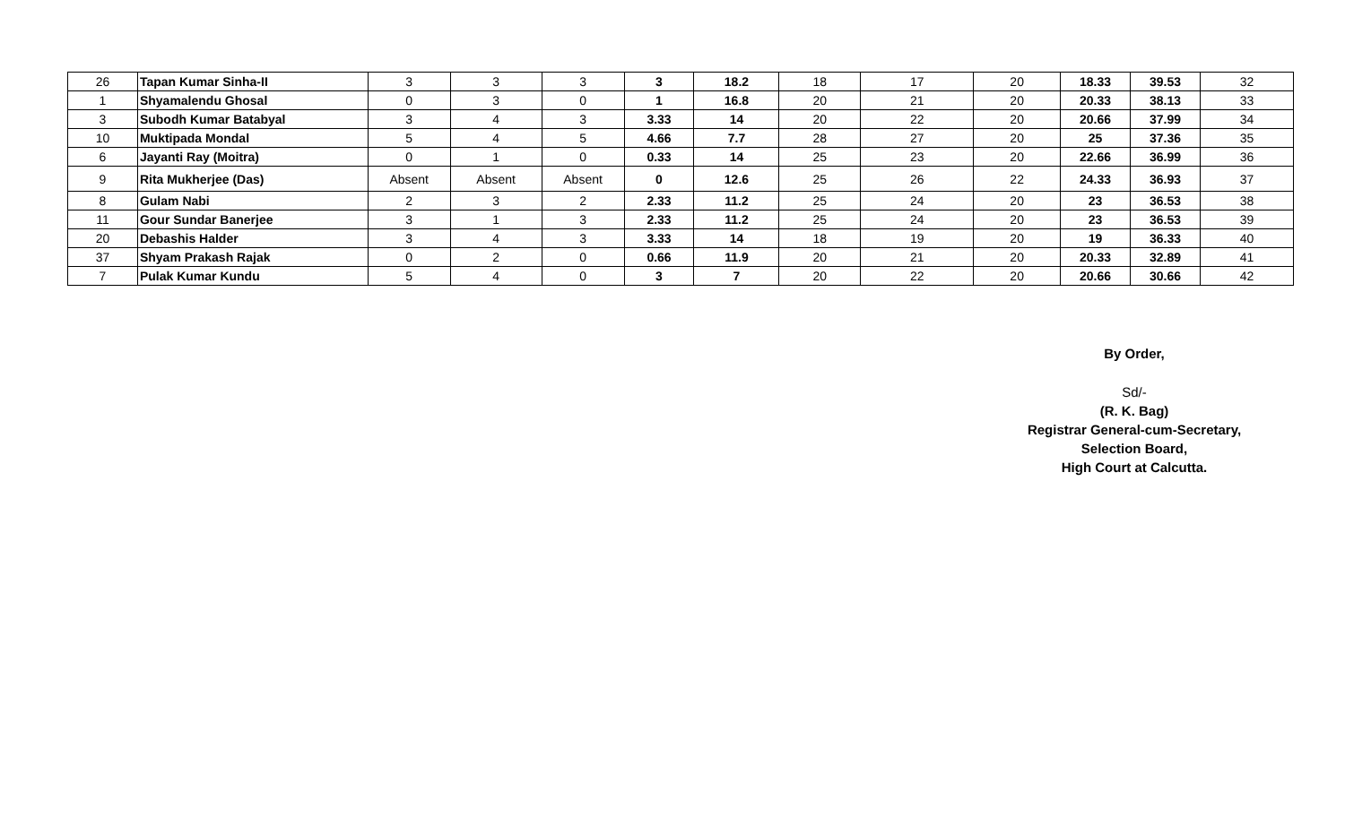| 26 | Tapan Kumar Sinha-II | 3 | 3 | 3 | 3 | 18.2 | 18 | 17 | 20 | 18.33 | 39.53 | 32 |
| 1 | Shyamalendu Ghosal | 0 | 3 | 0 | 1 | 16.8 | 20 | 21 | 20 | 20.33 | 38.13 | 33 |
| 3 | Subodh Kumar Batabyal | 3 | 4 | 3 | 3.33 | 14 | 20 | 22 | 20 | 20.66 | 37.99 | 34 |
| 10 | Muktipada Mondal | 5 | 4 | 5 | 4.66 | 7.7 | 28 | 27 | 20 | 25 | 37.36 | 35 |
| 6 | Jayanti Ray (Moitra) | 0 | 1 | 0 | 0.33 | 14 | 25 | 23 | 20 | 22.66 | 36.99 | 36 |
| 9 | Rita Mukherjee (Das) | Absent | Absent | Absent | 0 | 12.6 | 25 | 26 | 22 | 24.33 | 36.93 | 37 |
| 8 | Gulam Nabi | 2 | 3 | 2 | 2.33 | 11.2 | 25 | 24 | 20 | 23 | 36.53 | 38 |
| 11 | Gour Sundar Banerjee | 3 | 1 | 3 | 2.33 | 11.2 | 25 | 24 | 20 | 23 | 36.53 | 39 |
| 20 | Debashis Halder | 3 | 4 | 3 | 3.33 | 14 | 18 | 19 | 20 | 19 | 36.33 | 40 |
| 37 | Shyam Prakash Rajak | 0 | 2 | 0 | 0.66 | 11.9 | 20 | 21 | 20 | 20.33 | 32.89 | 41 |
| 7 | Pulak Kumar Kundu | 5 | 4 | 0 | 3 | 7 | 20 | 22 | 20 | 20.66 | 30.66 | 42 |
By Order,
Sd/-
(R. K. Bag)
Registrar General-cum-Secretary,
Selection Board,
High Court at Calcutta.